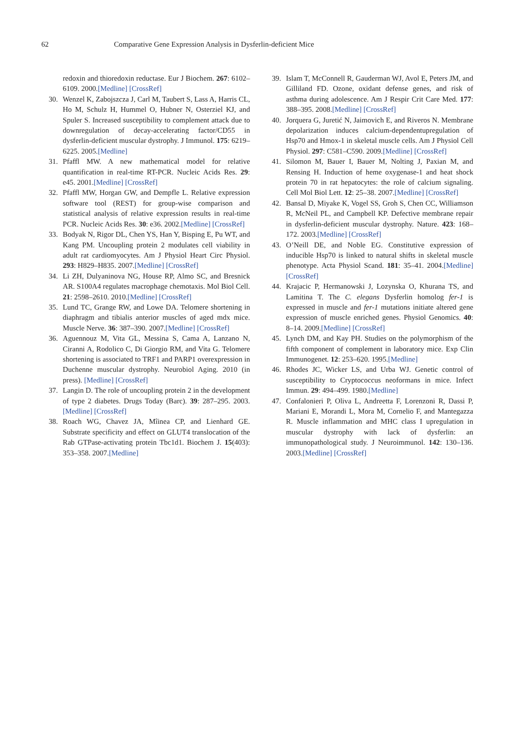62 Comparative Gene Expression Analysis in Dysferlin-deficient Mice
redoxin and thioredoxin reductase. Eur J Biochem. 267: 6102–6109. 2000.[Medline] [CrossRef]
30. Wenzel K, Zabojszcza J, Carl M, Taubert S, Lass A, Harris CL, Ho M, Schulz H, Hummel O, Hubner N, Osterziel KJ, and Spuler S. Increased susceptibility to complement attack due to downregulation of decay-accelerating factor/CD55 in dysferlin-deficient muscular dystrophy. J Immunol. 175: 6219–6225. 2005.[Medline]
31. Pfaffl MW. A new mathematical model for relative quantification in real-time RT-PCR. Nucleic Acids Res. 29: e45. 2001.[Medline] [CrossRef]
32. Pfaffl MW, Horgan GW, and Dempfle L. Relative expression software tool (REST) for group-wise comparison and statistical analysis of relative expression results in real-time PCR. Nucleic Acids Res. 30: e36. 2002.[Medline] [CrossRef]
33. Bodyak N, Rigor DL, Chen YS, Han Y, Bisping E, Pu WT, and Kang PM. Uncoupling protein 2 modulates cell viability in adult rat cardiomyocytes. Am J Physiol Heart Circ Physiol. 293: H829–H835. 2007.[Medline] [CrossRef]
34. Li ZH, Dulyaninova NG, House RP, Almo SC, and Bresnick AR. S100A4 regulates macrophage chemotaxis. Mol Biol Cell. 21: 2598–2610. 2010.[Medline] [CrossRef]
35. Lund TC, Grange RW, and Lowe DA. Telomere shortening in diaphragm and tibialis anterior muscles of aged mdx mice. Muscle Nerve. 36: 387–390. 2007.[Medline] [CrossRef]
36. Aguennouz M, Vita GL, Messina S, Cama A, Lanzano N, Ciranni A, Rodolico C, Di Giorgio RM, and Vita G. Telomere shortening is associated to TRF1 and PARP1 overexpression in Duchenne muscular dystrophy. Neurobiol Aging. 2010 (in press). [Medline] [CrossRef]
37. Langin D. The role of uncoupling protein 2 in the development of type 2 diabetes. Drugs Today (Barc). 39: 287–295. 2003.[Medline] [CrossRef]
38. Roach WG, Chavez JA, Mîinea CP, and Lienhard GE. Substrate specificity and effect on GLUT4 translocation of the Rab GTPase-activating protein Tbc1d1. Biochem J. 15(403): 353–358. 2007.[Medline]
39. Islam T, McConnell R, Gauderman WJ, Avol E, Peters JM, and Gilliland FD. Ozone, oxidant defense genes, and risk of asthma during adolescence. Am J Respir Crit Care Med. 177: 388–395. 2008.[Medline] [CrossRef]
40. Jorquera G, Juretić N, Jaimovich E, and Riveros N. Membrane depolarization induces calcium-dependentupregulation of Hsp70 and Hmox-1 in skeletal muscle cells. Am J Physiol Cell Physiol. 297: C581–C590. 2009.[Medline] [CrossRef]
41. Silomon M, Bauer I, Bauer M, Nolting J, Paxian M, and Rensing H. Induction of heme oxygenase-1 and heat shock protein 70 in rat hepatocytes: the role of calcium signaling. Cell Mol Biol Lett. 12: 25–38. 2007.[Medline] [CrossRef]
42. Bansal D, Miyake K, Vogel SS, Groh S, Chen CC, Williamson R, McNeil PL, and Campbell KP. Defective membrane repair in dysferlin-deficient muscular dystrophy. Nature. 423: 168–172. 2003.[Medline] [CrossRef]
43. O’Neill DE, and Noble EG. Constitutive expression of inducible Hsp70 is linked to natural shifts in skeletal muscle phenotype. Acta Physiol Scand. 181: 35–41. 2004.[Medline] [CrossRef]
44. Krajacic P, Hermanowski J, Lozynska O, Khurana TS, and Lamitina T. The C. elegans Dysferlin homolog fer-1 is expressed in muscle and fer-1 mutations initiate altered gene expression of muscle enriched genes. Physiol Genomics. 40: 8–14. 2009.[Medline] [CrossRef]
45. Lynch DM, and Kay PH. Studies on the polymorphism of the fifth component of complement in laboratory mice. Exp Clin Immunogenet. 12: 253–620. 1995.[Medline]
46. Rhodes JC, Wicker LS, and Urba WJ. Genetic control of susceptibility to Cryptococcus neoformans in mice. Infect Immun. 29: 494–499. 1980.[Medline]
47. Confalonieri P, Oliva L, Andreetta F, Lorenzoni R, Dassi P, Mariani E, Morandi L, Mora M, Cornelio F, and Mantegazza R. Muscle inflammation and MHC class I upregulation in muscular dystrophy with lack of dysferlin: an immunopathological study. J Neuroimmunol. 142: 130–136. 2003.[Medline] [CrossRef]